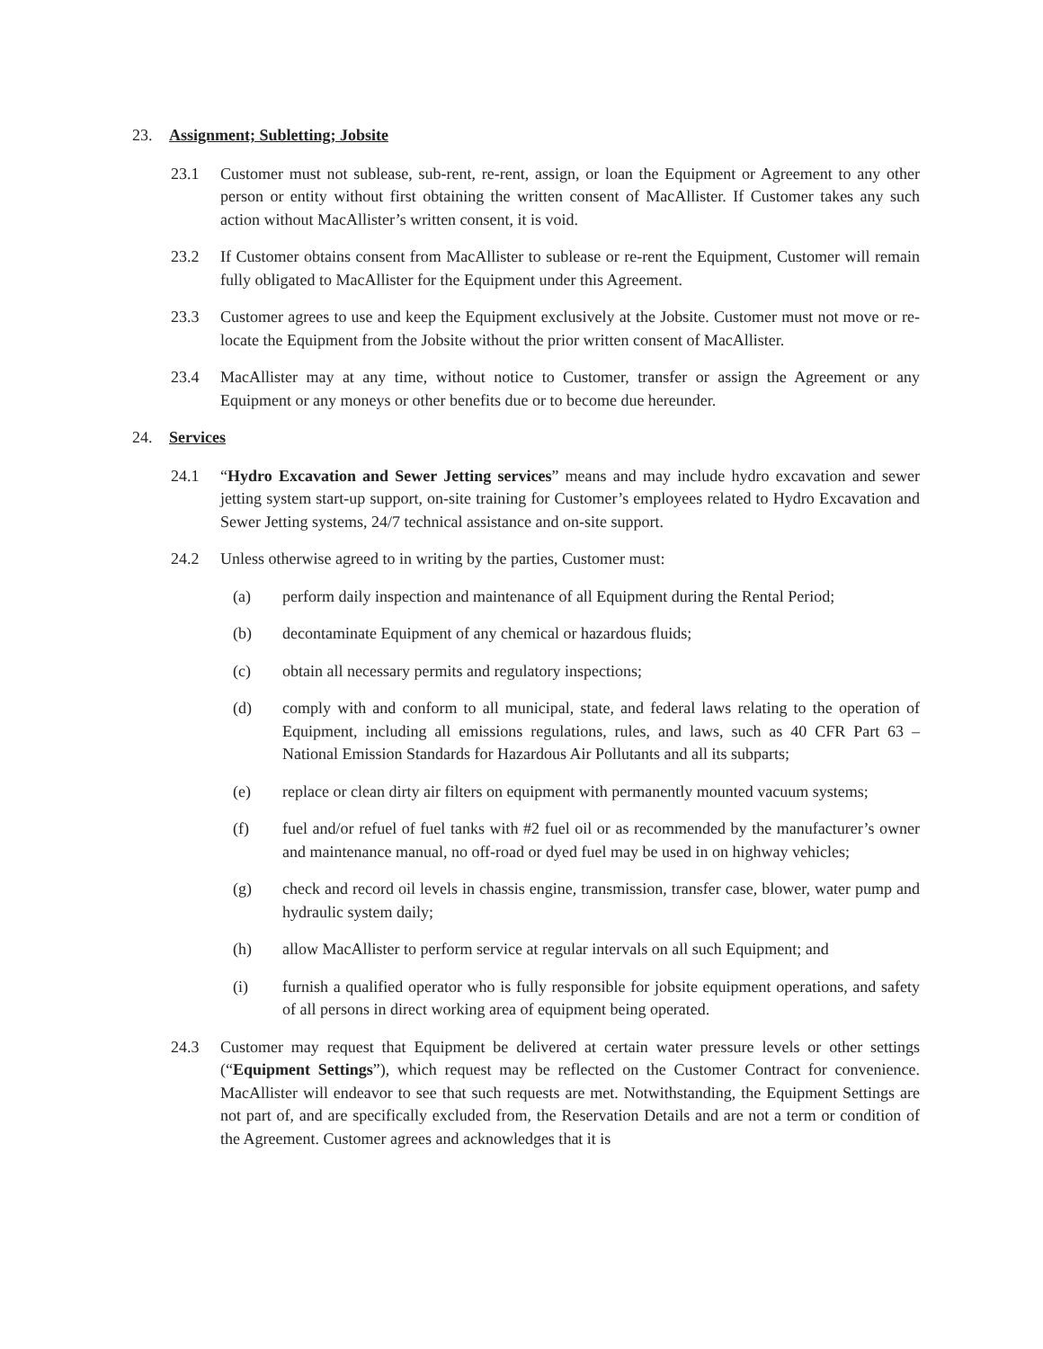23. Assignment; Subletting; Jobsite
23.1 Customer must not sublease, sub-rent, re-rent, assign, or loan the Equipment or Agreement to any other person or entity without first obtaining the written consent of MacAllister. If Customer takes any such action without MacAllister’s written consent, it is void.
23.2 If Customer obtains consent from MacAllister to sublease or re-rent the Equipment, Customer will remain fully obligated to MacAllister for the Equipment under this Agreement.
23.3 Customer agrees to use and keep the Equipment exclusively at the Jobsite. Customer must not move or re-locate the Equipment from the Jobsite without the prior written consent of MacAllister.
23.4 MacAllister may at any time, without notice to Customer, transfer or assign the Agreement or any Equipment or any moneys or other benefits due or to become due hereunder.
24. Services
24.1 “Hydro Excavation and Sewer Jetting services” means and may include hydro excavation and sewer jetting system start-up support, on-site training for Customer’s employees related to Hydro Excavation and Sewer Jetting systems, 24/7 technical assistance and on-site support.
24.2 Unless otherwise agreed to in writing by the parties, Customer must:
(a) perform daily inspection and maintenance of all Equipment during the Rental Period;
(b) decontaminate Equipment of any chemical or hazardous fluids;
(c) obtain all necessary permits and regulatory inspections;
(d) comply with and conform to all municipal, state, and federal laws relating to the operation of Equipment, including all emissions regulations, rules, and laws, such as 40 CFR Part 63 – National Emission Standards for Hazardous Air Pollutants and all its subparts;
(e) replace or clean dirty air filters on equipment with permanently mounted vacuum systems;
(f) fuel and/or refuel of fuel tanks with #2 fuel oil or as recommended by the manufacturer’s owner and maintenance manual, no off-road or dyed fuel may be used in on highway vehicles;
(g) check and record oil levels in chassis engine, transmission, transfer case, blower, water pump and hydraulic system daily;
(h) allow MacAllister to perform service at regular intervals on all such Equipment; and
(i) furnish a qualified operator who is fully responsible for jobsite equipment operations, and safety of all persons in direct working area of equipment being operated.
24.3 Customer may request that Equipment be delivered at certain water pressure levels or other settings (“Equipment Settings”), which request may be reflected on the Customer Contract for convenience. MacAllister will endeavor to see that such requests are met. Notwithstanding, the Equipment Settings are not part of, and are specifically excluded from, the Reservation Details and are not a term or condition of the Agreement. Customer agrees and acknowledges that it is